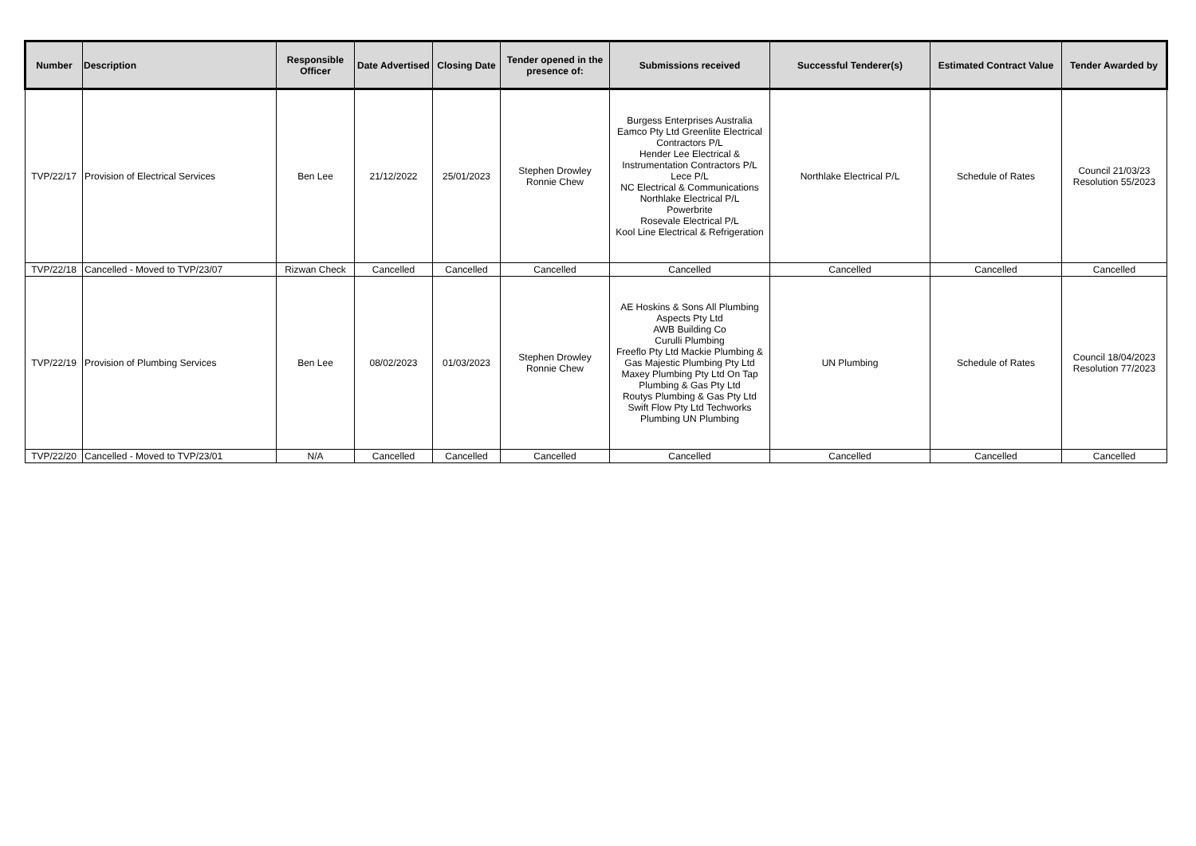| Number | Description | Responsible Officer | Date Advertised | Closing Date | Tender opened in the presence of: | Submissions received | Successful Tenderer(s) | Estimated Contract Value | Tender Awarded by |
| --- | --- | --- | --- | --- | --- | --- | --- | --- | --- |
| TVP/22/17 | Provision of Electrical Services | Ben Lee | 21/12/2022 | 25/01/2023 | Stephen Drowley Ronnie Chew | Burgess Enterprises Australia Eamco Pty Ltd Greenlite Electrical Contractors P/L Hender Lee Electrical & Instrumentation Contractors P/L Lece P/L NC Electrical & Communications Northlake Electrical P/L Powerbrite Rosevale Electrical P/L Kool Line Electrical & Refrigeration | Northlake Electrical P/L | Schedule of Rates | Council 21/03/23 Resolution 55/2023 |
| TVP/22/18 | Cancelled - Moved to TVP/23/07 | Rizwan Check | Cancelled | Cancelled | Cancelled | Cancelled | Cancelled | Cancelled | Cancelled |
| TVP/22/19 | Provision of Plumbing Services | Ben Lee | 08/02/2023 | 01/03/2023 | Stephen Drowley Ronnie Chew | AE Hoskins & Sons All Plumbing Aspects Pty Ltd AWB Building Co Curulli Plumbing Freeflo Pty Ltd Mackie Plumbing & Gas Majestic Plumbing Pty Ltd Maxey Plumbing Pty Ltd On Tap Plumbing & Gas Pty Ltd Routys Plumbing & Gas Pty Ltd Swift Flow Pty Ltd Techworks Plumbing UN Plumbing | UN Plumbing | Schedule of Rates | Council 18/04/2023 Resolution 77/2023 |
| TVP/22/20 | Cancelled - Moved to TVP/23/01 | N/A | Cancelled | Cancelled | Cancelled | Cancelled | Cancelled | Cancelled | Cancelled |